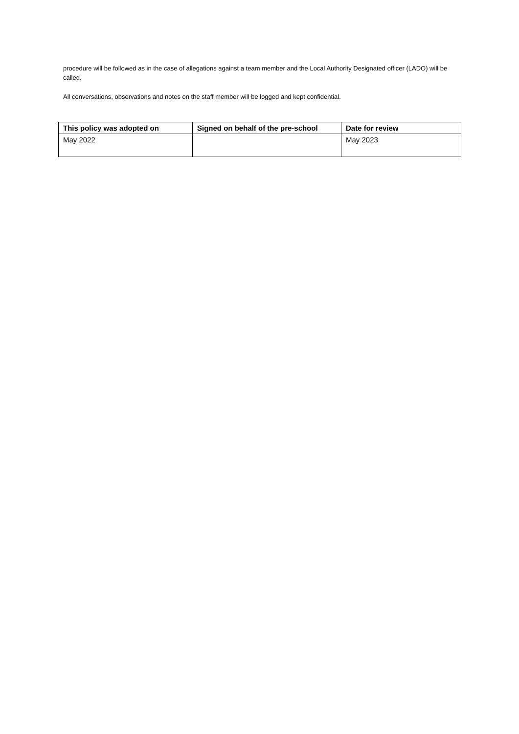procedure will be followed as in the case of allegations against a team member and the Local Authority Designated officer (LADO) will be called.
All conversations, observations and notes on the staff member will be logged and kept confidential.
| This policy was adopted on | Signed on behalf of the pre-school | Date for review |
| --- | --- | --- |
| May 2022 | | May 2023 |